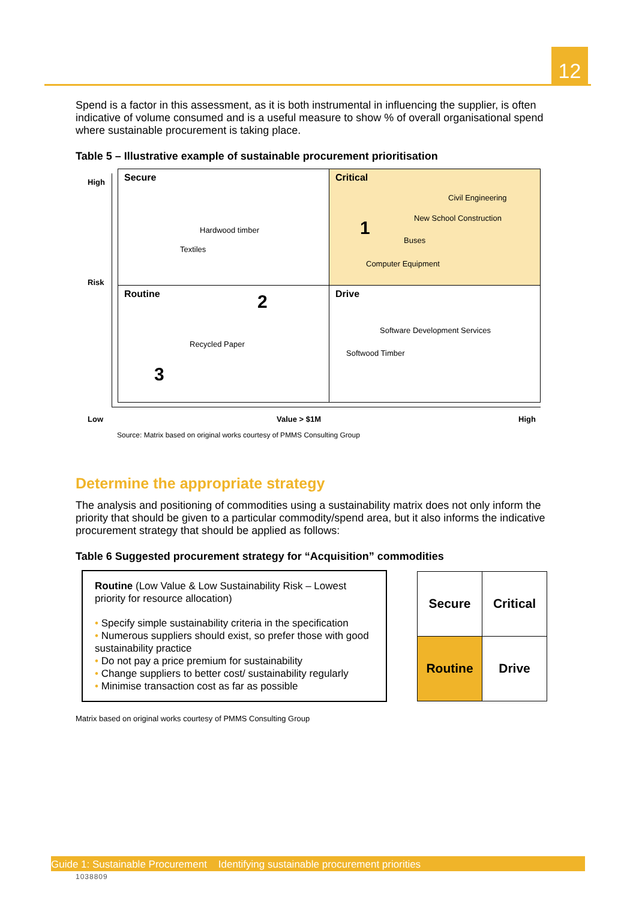12
Spend is a factor in this assessment, as it is both instrumental in influencing the supplier, is often indicative of volume consumed and is a useful measure to show % of overall organisational spend where sustainable procurement is taking place.
Table 5 – Illustrative example of sustainable procurement prioritisation
High
Risk
Low Value > $1M High
Secure Critical
Routine Drive
Hardwood timber
Textiles
Civil Engineering
New School Construction
Buses
Computer Equipment
1
2
3
Recycled Paper
Software Development Services
Softwood Timber
Source: Matrix based on original works courtesy of PMMS Consulting Group
Determine the appropriate strategy
The analysis and positioning of commodities using a sustainability matrix does not only inform the priority that should be given to a particular commodity/spend area, but it also informs the indicative procurement strategy that should be applied as follows:
Table 6 Suggested procurement strategy for “Acquisition” commodities
Routine (Low Value & Low Sustainability Risk – Lowest priority for resource allocation)
• Specify simple sustainability criteria in the specification
• Numerous suppliers should exist, so prefer those with good sustainability practice
• Do not pay a price premium for sustainability
• Change suppliers to better cost/ sustainability regularly
• Minimise transaction cost as far as possible
| Secure | Critical |
| Routine | Drive |
Matrix based on original works courtesy of PMMS Consulting Group
Guide 1: Sustainable Procurement Identifying sustainable procurement priorities
1038809